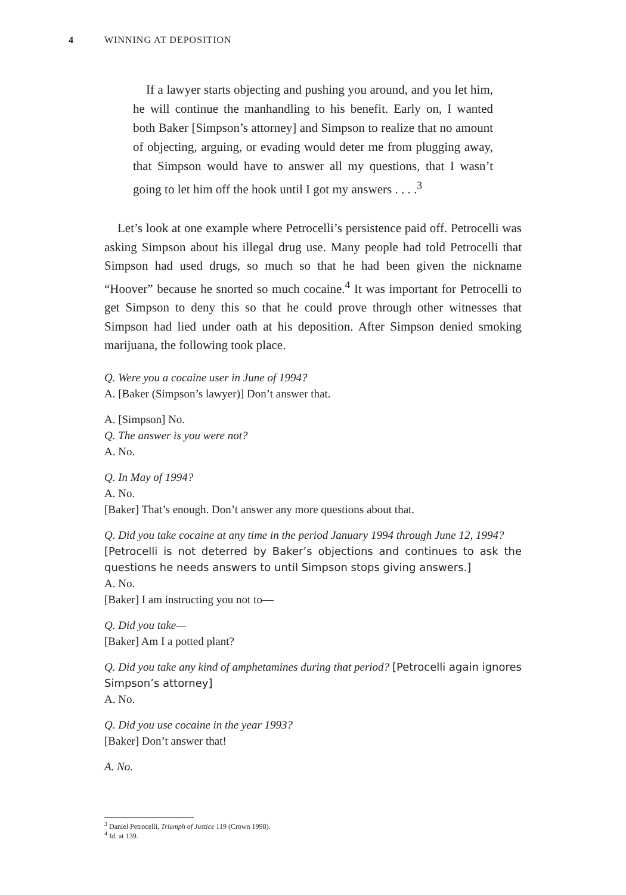4 WINNING AT DEPOSITION
If a lawyer starts objecting and pushing you around, and you let him, he will continue the manhandling to his benefit. Early on, I wanted both Baker [Simpson’s attorney] and Simpson to realize that no amount of objecting, arguing, or evading would deter me from plugging away, that Simpson would have to answer all my questions, that I wasn’t going to let him off the hook until I got my answers . . . .<sup>3</sup>
Let’s look at one example where Petrocelli’s persistence paid off. Petrocelli was asking Simpson about his illegal drug use. Many people had told Petrocelli that Simpson had used drugs, so much so that he had been given the nickname “Hoover” because he snorted so much cocaine.<sup>4</sup> It was important for Petrocelli to get Simpson to deny this so that he could prove through other witnesses that Simpson had lied under oath at his deposition. After Simpson denied smoking marijuana, the following took place.
Q. Were you a cocaine user in June of 1994?
A. [Baker (Simpson’s lawyer)] Don’t answer that.
A. [Simpson] No.
Q. The answer is you were not?
A. No.
Q. In May of 1994?
A. No.
[Baker] That’s enough. Don’t answer any more questions about that.
Q. Did you take cocaine at any time in the period January 1994 through June 12, 1994?
[Petrocelli is not deterred by Baker’s objections and continues to ask the questions he needs answers to until Simpson stops giving answers.]
A. No.
[Baker] I am instructing you not to—
Q. Did you take—
[Baker] Am I a potted plant?
Q. Did you take any kind of amphetamines during that period? [Petrocelli again ignores Simpson’s attorney]
A. No.
Q. Did you use cocaine in the year 1993?
[Baker] Don’t answer that!
A. No.
<sup>3</sup> Daniel Petrocelli, Triumph of Justice 119 (Crown 1998).
<sup>4</sup> Id. at 139.